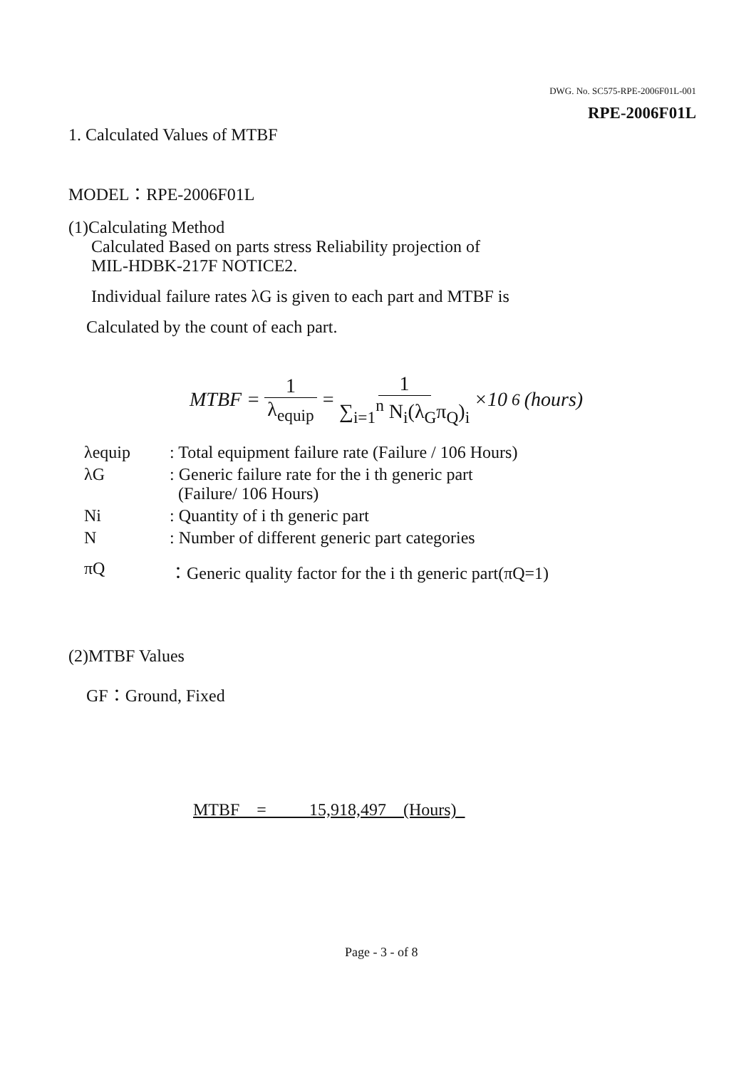DWG. No. SC575-RPE-2006F01L-001
RPE-2006F01L
1. Calculated Values of MTBF
MODEL：RPE-2006F01L
(1)Calculating Method
Calculated Based on parts stress Reliability projection of
MIL-HDBK-217F NOTICE2.
Individual failure rates λG is given to each part and MTBF is
Calculated by the count of each part.
MTBF = 1 λ<sub>equip</sub> = 1 ∑<sub>i=1</sub><sup>n</sup> N<sub>i</sub>(λ<sub>G</sub>π<sub>Q</sub>)<sub>i</sub> ×10<sup>6</sup> (hours)
| λequip | : Total equipment failure rate (Failure / 106 Hours) |
| λG | : Generic failure rate for the i th generic part (Failure/ 106 Hours) |
| Ni | : Quantity of i th generic part |
| N | : Number of different generic part categories |
| πQ | ：Generic quality factor for the i th generic part(πQ=1) |
(2)MTBF Values
GF：Ground, Fixed
MTBF = 15,918,497 (Hours)
Page - 3 - of 8